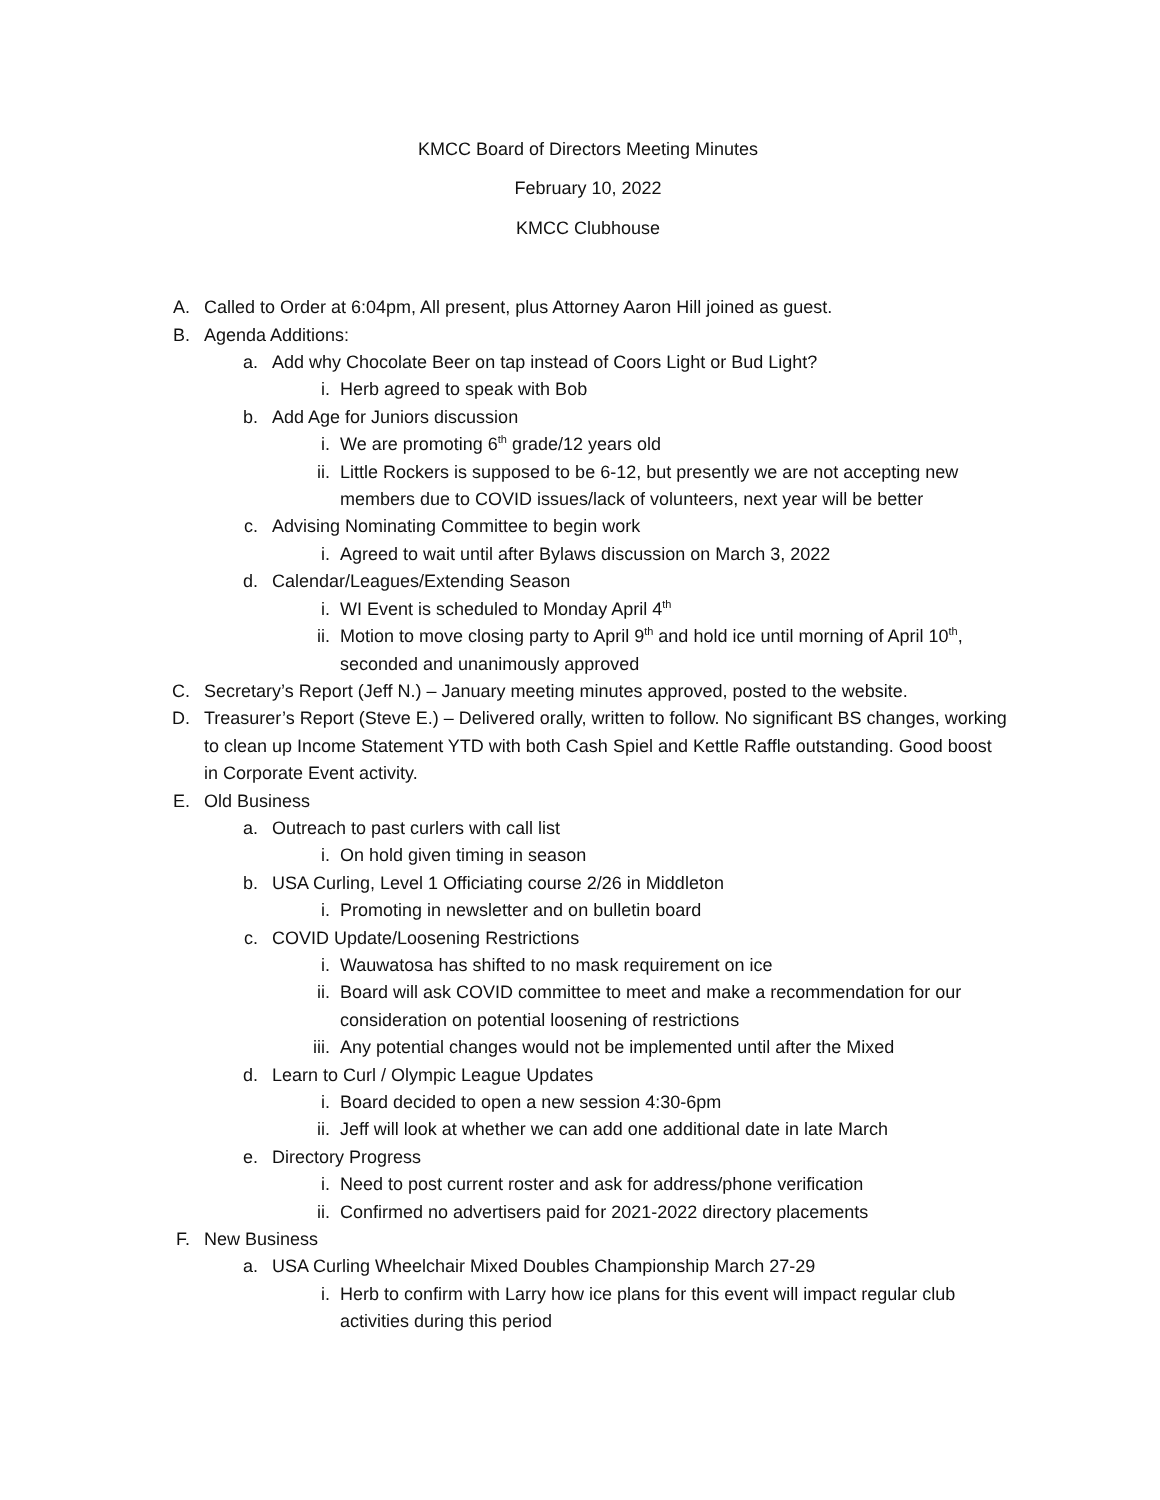KMCC Board of Directors Meeting Minutes
February 10, 2022
KMCC Clubhouse
A. Called to Order at 6:04pm, All present, plus Attorney Aaron Hill joined as guest.
B. Agenda Additions:
a. Add why Chocolate Beer on tap instead of Coors Light or Bud Light?
i. Herb agreed to speak with Bob
b. Add Age for Juniors discussion
i. We are promoting 6<sup>th</sup> grade/12 years old
ii. Little Rockers is supposed to be 6-12, but presently we are not accepting new members due to COVID issues/lack of volunteers, next year will be better
c. Advising Nominating Committee to begin work
i. Agreed to wait until after Bylaws discussion on March 3, 2022
d. Calendar/Leagues/Extending Season
i. WI Event is scheduled to Monday April 4<sup>th</sup>
ii. Motion to move closing party to April 9<sup>th</sup> and hold ice until morning of April 10<sup>th</sup>, seconded and unanimously approved
C. Secretary’s Report (Jeff N.) – January meeting minutes approved, posted to the website.
D. Treasurer’s Report (Steve E.) – Delivered orally, written to follow. No significant BS changes, working to clean up Income Statement YTD with both Cash Spiel and Kettle Raffle outstanding. Good boost in Corporate Event activity.
E. Old Business
a. Outreach to past curlers with call list
i. On hold given timing in season
b. USA Curling, Level 1 Officiating course 2/26 in Middleton
i. Promoting in newsletter and on bulletin board
c. COVID Update/Loosening Restrictions
i. Wauwatosa has shifted to no mask requirement on ice
ii. Board will ask COVID committee to meet and make a recommendation for our consideration on potential loosening of restrictions
iii. Any potential changes would not be implemented until after the Mixed
d. Learn to Curl / Olympic League Updates
i. Board decided to open a new session 4:30-6pm
ii. Jeff will look at whether we can add one additional date in late March
e. Directory Progress
i. Need to post current roster and ask for address/phone verification
ii. Confirmed no advertisers paid for 2021-2022 directory placements
F. New Business
a. USA Curling Wheelchair Mixed Doubles Championship March 27-29
i. Herb to confirm with Larry how ice plans for this event will impact regular club activities during this period